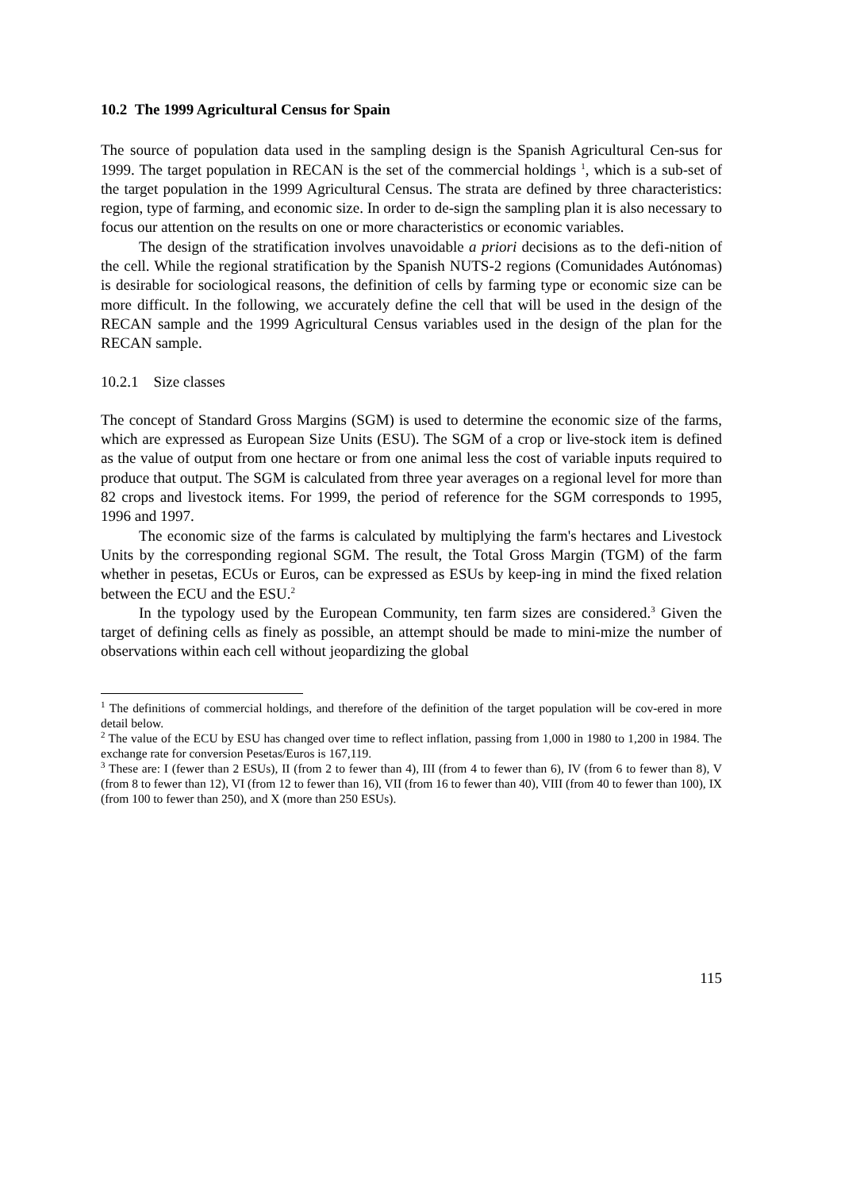10.2 The 1999 Agricultural Census for Spain
The source of population data used in the sampling design is the Spanish Agricultural Cen-sus for 1999. The target population in RECAN is the set of the commercial holdings <sup>1</sup>, which is a sub-set of the target population in the 1999 Agricultural Census. The strata are defined by three characteristics: region, type of farming, and economic size. In order to de-sign the sampling plan it is also necessary to focus our attention on the results on one or more characteristics or economic variables.
The design of the stratification involves unavoidable a priori decisions as to the defi-nition of the cell. While the regional stratification by the Spanish NUTS-2 regions (Comunidades Autónomas) is desirable for sociological reasons, the definition of cells by farming type or economic size can be more difficult. In the following, we accurately define the cell that will be used in the design of the RECAN sample and the 1999 Agricultural Census variables used in the design of the plan for the RECAN sample.
10.2.1 Size classes
The concept of Standard Gross Margins (SGM) is used to determine the economic size of the farms, which are expressed as European Size Units (ESU). The SGM of a crop or live-stock item is defined as the value of output from one hectare or from one animal less the cost of variable inputs required to produce that output. The SGM is calculated from three year averages on a regional level for more than 82 crops and livestock items. For 1999, the period of reference for the SGM corresponds to 1995, 1996 and 1997.
The economic size of the farms is calculated by multiplying the farm's hectares and Livestock Units by the corresponding regional SGM. The result, the Total Gross Margin (TGM) of the farm whether in pesetas, ECUs or Euros, can be expressed as ESUs by keep-ing in mind the fixed relation between the ECU and the ESU.<sup>2</sup>
In the typology used by the European Community, ten farm sizes are considered.<sup>3</sup> Given the target of defining cells as finely as possible, an attempt should be made to mini-mize the number of observations within each cell without jeopardizing the global
<sup>1</sup> The definitions of commercial holdings, and therefore of the definition of the target population will be cov-ered in more detail below.
<sup>2</sup> The value of the ECU by ESU has changed over time to reflect inflation, passing from 1,000 in 1980 to 1,200 in 1984. The exchange rate for conversion Pesetas/Euros is 167,119.
<sup>3</sup> These are: I (fewer than 2 ESUs), II (from 2 to fewer than 4), III (from 4 to fewer than 6), IV (from 6 to fewer than 8), V (from 8 to fewer than 12), VI (from 12 to fewer than 16), VII (from 16 to fewer than 40), VIII (from 40 to fewer than 100), IX (from 100 to fewer than 250), and X (more than 250 ESUs).
115